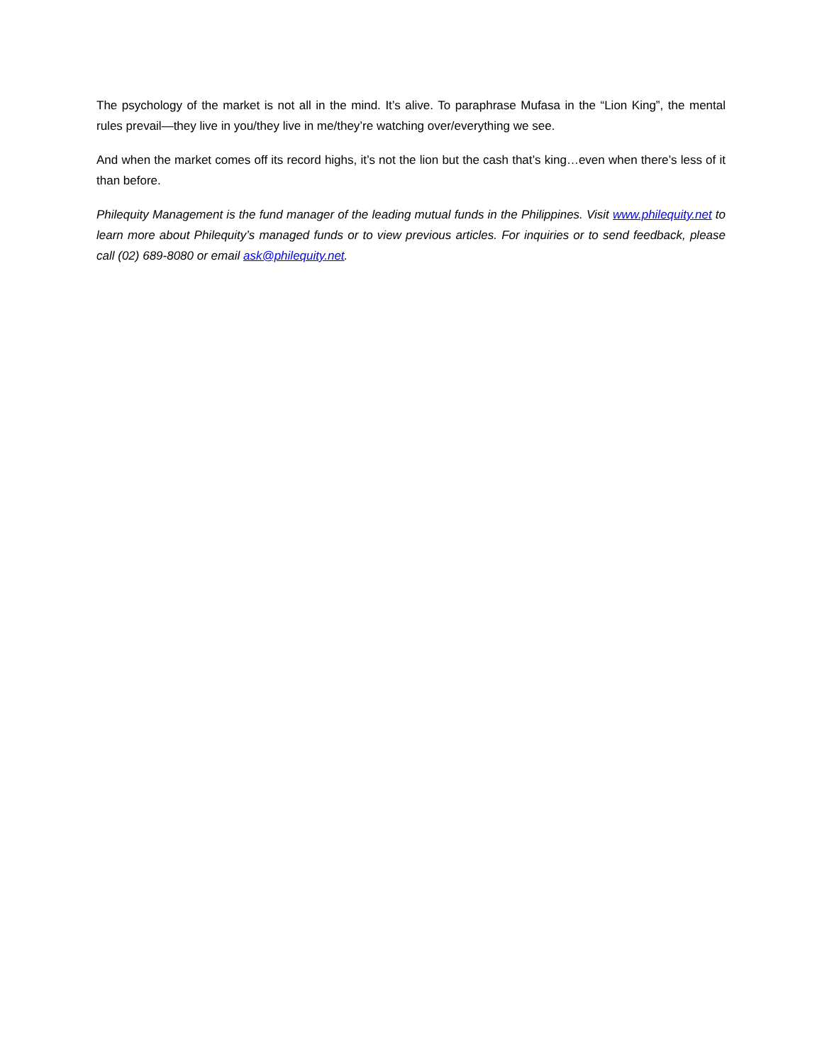The psychology of the market is not all in the mind. It’s alive. To paraphrase Mufasa in the “Lion King”, the mental rules prevail—they live in you/they live in me/they’re watching over/everything we see.
And when the market comes off its record highs, it’s not the lion but the cash that’s king…even when there’s less of it than before.
Philequity Management is the fund manager of the leading mutual funds in the Philippines. Visit www.philequity.net to learn more about Philequity’s managed funds or to view previous articles. For inquiries or to send feedback, please call (02) 689-8080 or email ask@philequity.net.